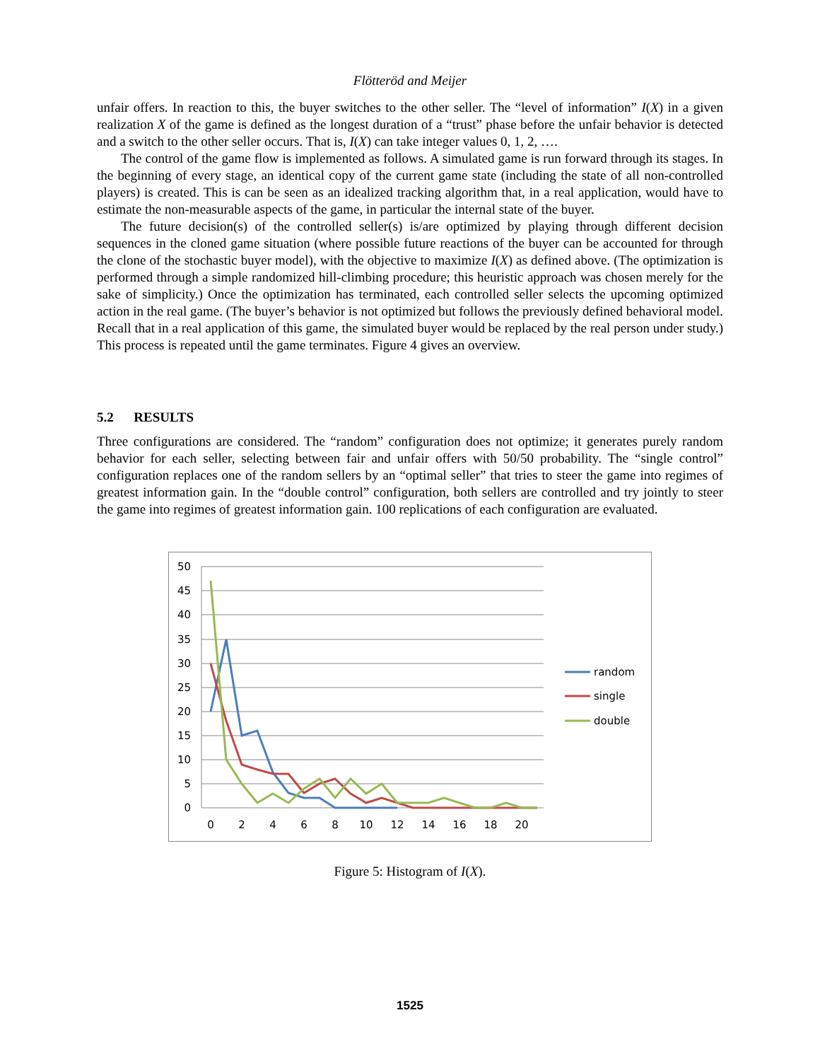Flötteröd and Meijer
unfair offers. In reaction to this, the buyer switches to the other seller. The “level of information” I(X) in a given realization X of the game is defined as the longest duration of a “trust” phase before the unfair behavior is detected and a switch to the other seller occurs. That is, I(X) can take integer values 0, 1, 2, ….
The control of the game flow is implemented as follows. A simulated game is run forward through its stages. In the beginning of every stage, an identical copy of the current game state (including the state of all non-controlled players) is created. This is can be seen as an idealized tracking algorithm that, in a real application, would have to estimate the non-measurable aspects of the game, in particular the internal state of the buyer.
The future decision(s) of the controlled seller(s) is/are optimized by playing through different decision sequences in the cloned game situation (where possible future reactions of the buyer can be accounted for through the clone of the stochastic buyer model), with the objective to maximize I(X) as defined above. (The optimization is performed through a simple randomized hill-climbing procedure; this heuristic approach was chosen merely for the sake of simplicity.) Once the optimization has terminated, each controlled seller selects the upcoming optimized action in the real game. (The buyer’s behavior is not optimized but follows the previously defined behavioral model. Recall that in a real application of this game, the simulated buyer would be replaced by the real person under study.) This process is repeated until the game terminates. Figure 4 gives an overview.
5.2 RESULTS
Three configurations are considered. The “random” configuration does not optimize; it generates purely random behavior for each seller, selecting between fair and unfair offers with 50/50 probability. The “single control” configuration replaces one of the random sellers by an “optimal seller” that tries to steer the game into regimes of greatest information gain. In the “double control” configuration, both sellers are controlled and try jointly to steer the game into regimes of greatest information gain. 100 replications of each configuration are evaluated.
50
45
40
35
30
25
20
15
10
5
0
0
2
4
6
8
10
12
14
16
18
20
random
single
double
Figure 5: Histogram of I(X).
1525